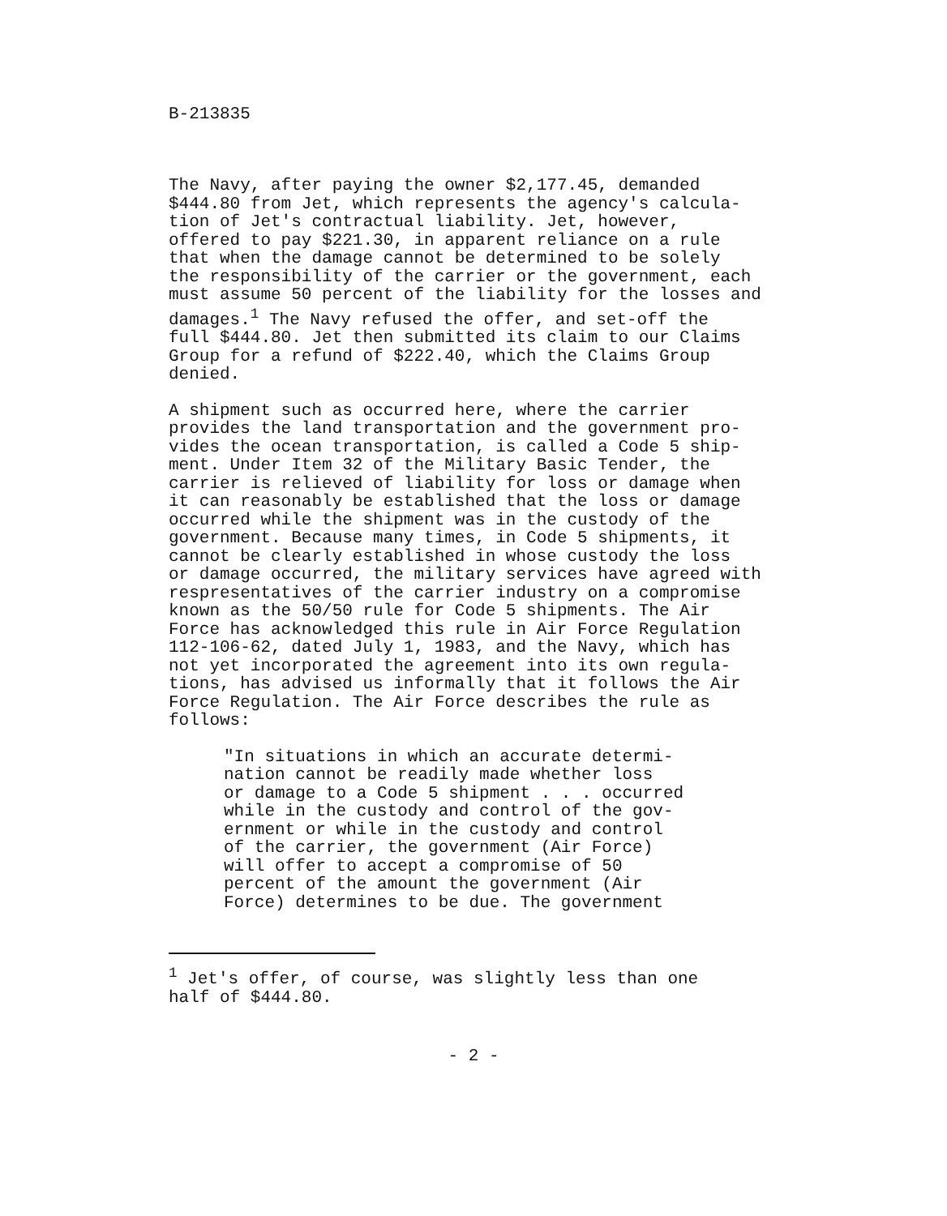B-213835
The Navy, after paying the owner $2,177.45, demanded $444.80 from Jet, which represents the agency's calcula- tion of Jet's contractual liability. Jet, however, offered to pay $221.30, in apparent reliance on a rule that when the damage cannot be determined to be solely the responsibility of the carrier or the government, each must assume 50 percent of the liability for the losses and damages.<sup>1</sup> The Navy refused the offer, and set-off the full $444.80. Jet then submitted its claim to our Claims Group for a refund of $222.40, which the Claims Group denied.
A shipment such as occurred here, where the carrier provides the land transportation and the government pro- vides the ocean transportation, is called a Code 5 ship- ment. Under Item 32 of the Military Basic Tender, the carrier is relieved of liability for loss or damage when it can reasonably be established that the loss or damage occurred while the shipment was in the custody of the government. Because many times, in Code 5 shipments, it cannot be clearly established in whose custody the loss or damage occurred, the military services have agreed with respresentatives of the carrier industry on a compromise known as the 50/50 rule for Code 5 shipments. The Air Force has acknowledged this rule in Air Force Regulation 112-106-62, dated July 1, 1983, and the Navy, which has not yet incorporated the agreement into its own regula- tions, has advised us informally that it follows the Air Force Regulation. The Air Force describes the rule as follows:
"In situations in which an accurate determi- nation cannot be readily made whether loss or damage to a Code 5 shipment . . . occurred while in the custody and control of the gov- ernment or while in the custody and control of the carrier, the government (Air Force) will offer to accept a compromise of 50 percent of the amount the government (Air Force) determines to be due. The government
<sup>1</sup> Jet's offer, of course, was slightly less than one half of $444.80.
- 2 -